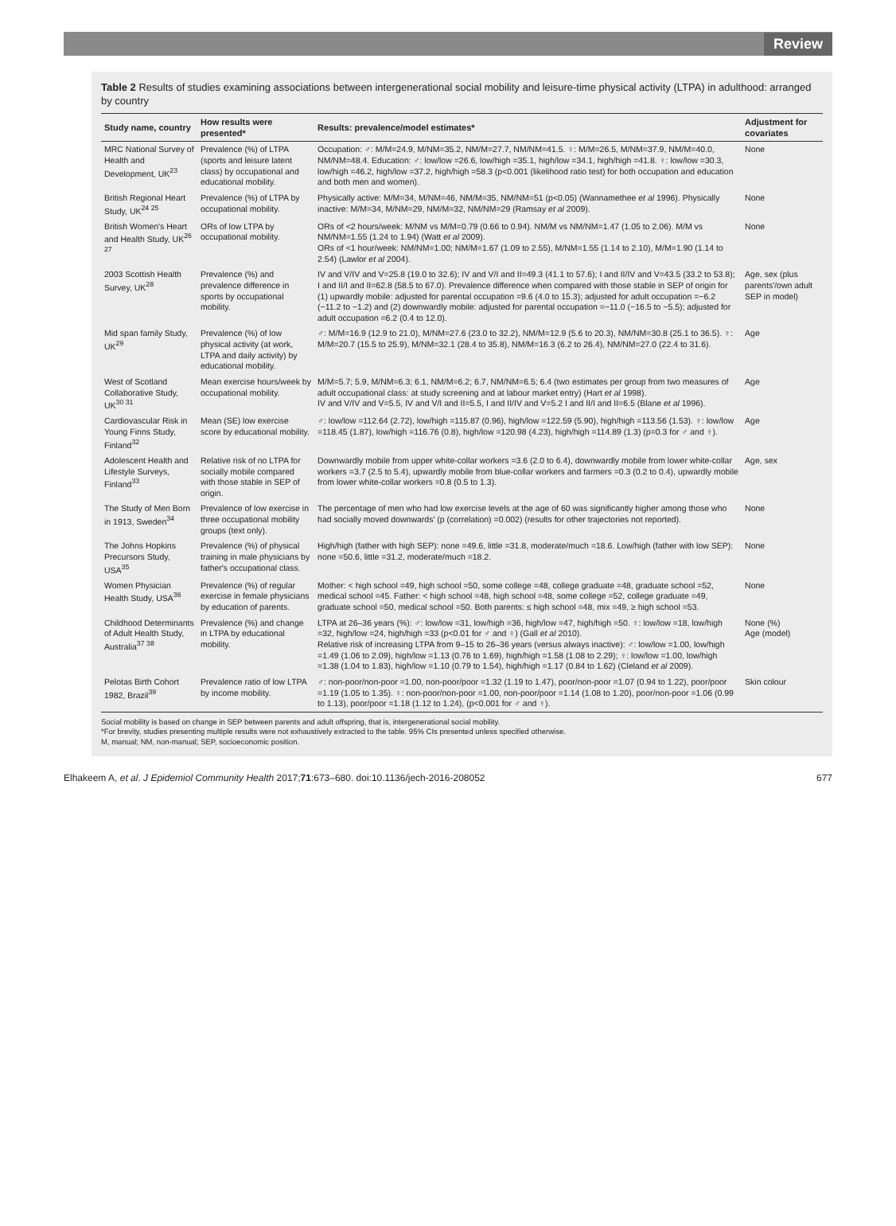Review
Table 2 Results of studies examining associations between intergenerational social mobility and leisure-time physical activity (LTPA) in adulthood: arranged by country
| Study name, country | How results were presented* | Results: prevalence/model estimates* | Adjustment for covariates |
| --- | --- | --- | --- |
| MRC National Survey of Health and Development, UK<sup>23</sup> | Prevalence (%) of LTPA (sports and leisure latent class) by occupational and educational mobility. | Occupation: ♂: M/M=24.9, M/NM=35.2, NM/M=27.7, NM/NM=41.5. ♀: M/M=26.5, M/NM=37.9, NM/M=40.0, NM/NM=48.4. Education: ♂: low/low =26.6, low/high =35.1, high/low =34.1, high/high =41.8. ♀: low/low =30.3, low/high =46.2, high/low =37.2, high/high =58.3 (p<0.001 (likelihood ratio test) for both occupation and education and both men and women). | None |
| British Regional Heart Study, UK<sup>24 25</sup> | Prevalence (%) of LTPA by occupational mobility. | Physically active: M/M=34, M/NM=46, NM/M=35, NM/NM=51 (p<0.05) (Wannamethee et al 1996). Physically inactive: M/M=34, M/NM=29, NM/M=32, NM/NM=29 (Ramsay et al 2009). | None |
| British Women's Heart and Health Study, UK<sup>26 27</sup> | ORs of low LTPA by occupational mobility. | ORs of <2 hours/week: M/NM vs M/M=0.79 (0.66 to 0.94). NM/M vs NM/NM=1.47 (1.05 to 2.06). M/M vs NM/NM=1.55 (1.24 to 1.94) (Watt et al 2009). ORs of <1 hour/week: NM/NM=1.00; NM/M=1.67 (1.09 to 2.55), M/NM=1.55 (1.14 to 2.10), M/M=1.90 (1.14 to 2.54) (Lawlor et al 2004). | None |
| 2003 Scottish Health Survey, UK<sup>28</sup> | Prevalence (%) and prevalence difference in sports by occupational mobility. | IV and V/IV and V=25.8 (19.0 to 32.6); IV and V/I and II=49.3 (41.1 to 57.6); I and II/IV and V=43.5 (33.2 to 53.8); I and II/I and II=62.8 (58.5 to 67.0). Prevalence difference when compared with those stable in SEP of origin for (1) upwardly mobile: adjusted for parental occupation =9.6 (4.0 to 15.3); adjusted for adult occupation =−6.2 (−11.2 to −1.2) and (2) downwardly mobile: adjusted for parental occupation =−11.0 (−16.5 to −5.5); adjusted for adult occupation =6.2 (0.4 to 12.0). | Age, sex (plus parents'/own adult SEP in model) |
| Mid span family Study, UK<sup>29</sup> | Prevalence (%) of low physical activity (at work, LTPA and daily activity) by educational mobility. | ♂: M/M=16.9 (12.9 to 21.0), M/NM=27.6 (23.0 to 32.2), NM/M=12.9 (5.6 to 20.3), NM/NM=30.8 (25.1 to 36.5). ♀: M/M=20.7 (15.5 to 25.9), M/NM=32.1 (28.4 to 35.8), NM/M=16.3 (6.2 to 26.4), NM/NM=27.0 (22.4 to 31.6). | Age |
| West of Scotland Collaborative Study, UK<sup>30 31</sup> | Mean exercise hours/week by occupational mobility. | M/M=5.7; 5.9, M/NM=6.3; 6.1, NM/M=6.2; 6.7, NM/NM=6.5; 6.4 (two estimates per group from two measures of adult occupational class: at study screening and at labour market entry) (Hart et al 1998). IV and V/IV and V=5.5, IV and V/I and II=5.5, I and II/IV and V=5.2 I and II/I and II=6.5 (Blane et al 1996). | Age |
| Cardiovascular Risk in Young Finns Study, Finland<sup>32</sup> | Mean (SE) low exercise score by educational mobility. | ♂: low/low =112.64 (2.72), low/high =115.87 (0.96), high/low =122.59 (5.90), high/high =113.56 (1.53). ♀: low/low =118.45 (1.87), low/high =116.76 (0.8), high/low =120.98 (4.23), high/high =114.89 (1.3) (p=0.3 for ♂ and ♀). | Age |
| Adolescent Health and Lifestyle Surveys, Finland<sup>33</sup> | Relative risk of no LTPA for socially mobile compared with those stable in SEP of origin. | Downwardly mobile from upper white-collar workers =3.6 (2.0 to 6.4), downwardly mobile from lower white-collar workers =3.7 (2.5 to 5.4), upwardly mobile from blue-collar workers and farmers =0.3 (0.2 to 0.4), upwardly mobile from lower white-collar workers =0.8 (0.5 to 1.3). | Age, sex |
| The Study of Men Born in 1913, Sweden<sup>34</sup> | Prevalence of low exercise in three occupational mobility groups (text only). | The percentage of men who had low exercise levels at the age of 60 was significantly higher among those who had socially moved downwards' (p (correlation) =0.002) (results for other trajectories not reported). | None |
| The Johns Hopkins Precursors Study, USA<sup>35</sup> | Prevalence (%) of physical training in male physicians by father's occupational class. | High/high (father with high SEP): none =49.6, little =31.8, moderate/much =18.6. Low/high (father with low SEP): none =50.6, little =31.2, moderate/much =18.2. | None |
| Women Physician Health Study, USA<sup>36</sup> | Prevalence (%) of regular exercise in female physicians by education of parents. | Mother: < high school =49, high school =50, some college =48, college graduate =48, graduate school =52, medical school =45. Father: < high school =48, high school =48, some college =52, college graduate =49, graduate school =50, medical school =50. Both parents: ≤ high school =48, mix =49, ≥ high school =53. | None |
| Childhood Determinants of Adult Health Study, Australia<sup>37 38</sup> | Prevalence (%) and change in LTPA by educational mobility. | LTPA at 26–36 years (%): ♂: low/low =31, low/high =36, high/low =47, high/high =50. ♀: low/low =18, low/high =32, high/low =24, high/high =33 (p<0.01 for ♂ and ♀) (Gall et al 2010). Relative risk of increasing LTPA from 9–15 to 26–36 years (versus always inactive): ♂: low/low =1.00, low/high =1.49 (1.06 to 2.09), high/low =1.13 (0.76 to 1.69), high/high =1.58 (1.08 to 2.29); ♀: low/low =1.00, low/high =1.38 (1.04 to 1.83), high/low =1.10 (0.79 to 1.54), high/high =1.17 (0.84 to 1.62) (Cleland et al 2009). | None (%) Age (model) |
| Pelotas Birth Cohort 1982, Brazil<sup>39</sup> | Prevalence ratio of low LTPA by income mobility. | ♂: non-poor/non-poor =1.00, non-poor/poor =1.32 (1.19 to 1.47), poor/non-poor =1.07 (0.94 to 1.22), poor/poor =1.19 (1.05 to 1.35). ♀: non-poor/non-poor =1.00, non-poor/poor =1.14 (1.08 to 1.20), poor/non-poor =1.06 (0.99 to 1.13), poor/poor =1.18 (1.12 to 1.24), (p<0.001 for ♂ and ♀). | Skin colour |
Social mobility is based on change in SEP between parents and adult offspring, that is, intergenerational social mobility.
*For brevity, studies presenting multiple results were not exhaustively extracted to the table. 95% CIs presented unless specified otherwise.
M, manual; NM, non-manual; SEP, socioeconomic position.
Elhakeem A, et al. J Epidemiol Community Health 2017;71:673–680. doi:10.1136/jech-2016-208052 677